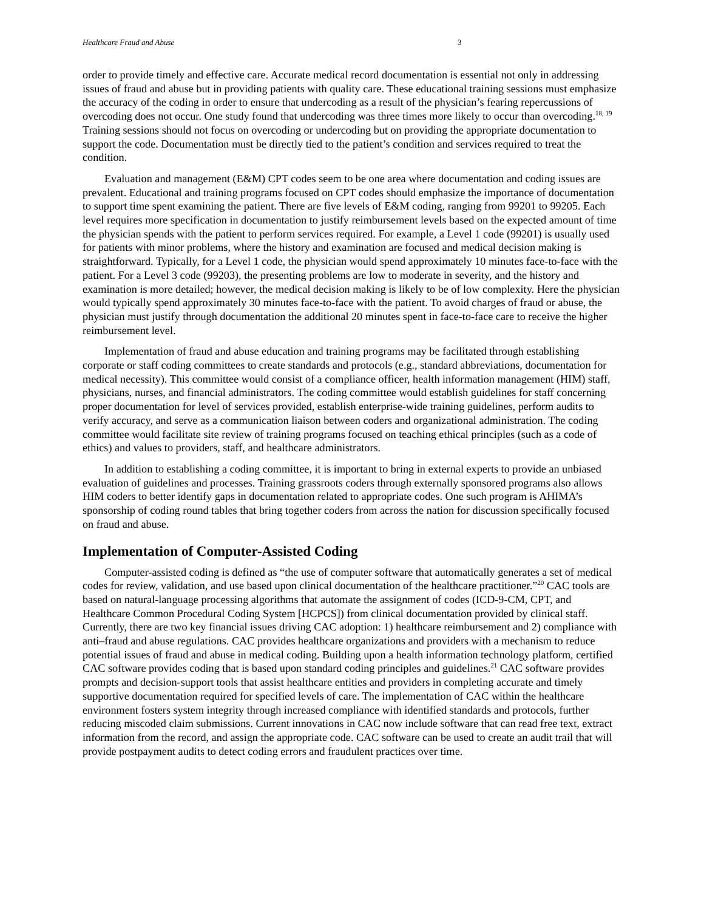Healthcare Fraud and Abuse 3
order to provide timely and effective care. Accurate medical record documentation is essential not only in addressing issues of fraud and abuse but in providing patients with quality care. These educational training sessions must emphasize the accuracy of the coding in order to ensure that undercoding as a result of the physician’s fearing repercussions of overcoding does not occur. One study found that undercoding was three times more likely to occur than overcoding.<sup>18, 19</sup> Training sessions should not focus on overcoding or undercoding but on providing the appropriate documentation to support the code. Documentation must be directly tied to the patient’s condition and services required to treat the condition.
Evaluation and management (E&M) CPT codes seem to be one area where documentation and coding issues are prevalent. Educational and training programs focused on CPT codes should emphasize the importance of documentation to support time spent examining the patient. There are five levels of E&M coding, ranging from 99201 to 99205. Each level requires more specification in documentation to justify reimbursement levels based on the expected amount of time the physician spends with the patient to perform services required. For example, a Level 1 code (99201) is usually used for patients with minor problems, where the history and examination are focused and medical decision making is straightforward. Typically, for a Level 1 code, the physician would spend approximately 10 minutes face-to-face with the patient. For a Level 3 code (99203), the presenting problems are low to moderate in severity, and the history and examination is more detailed; however, the medical decision making is likely to be of low complexity. Here the physician would typically spend approximately 30 minutes face-to-face with the patient. To avoid charges of fraud or abuse, the physician must justify through documentation the additional 20 minutes spent in face-to-face care to receive the higher reimbursement level.
Implementation of fraud and abuse education and training programs may be facilitated through establishing corporate or staff coding committees to create standards and protocols (e.g., standard abbreviations, documentation for medical necessity). This committee would consist of a compliance officer, health information management (HIM) staff, physicians, nurses, and financial administrators. The coding committee would establish guidelines for staff concerning proper documentation for level of services provided, establish enterprise-wide training guidelines, perform audits to verify accuracy, and serve as a communication liaison between coders and organizational administration. The coding committee would facilitate site review of training programs focused on teaching ethical principles (such as a code of ethics) and values to providers, staff, and healthcare administrators.
In addition to establishing a coding committee, it is important to bring in external experts to provide an unbiased evaluation of guidelines and processes. Training grassroots coders through externally sponsored programs also allows HIM coders to better identify gaps in documentation related to appropriate codes. One such program is AHIMA’s sponsorship of coding round tables that bring together coders from across the nation for discussion specifically focused on fraud and abuse.
Implementation of Computer-Assisted Coding
Computer-assisted coding is defined as “the use of computer software that automatically generates a set of medical codes for review, validation, and use based upon clinical documentation of the healthcare practitioner.”<sup>20</sup> CAC tools are based on natural-language processing algorithms that automate the assignment of codes (ICD-9-CM, CPT, and Healthcare Common Procedural Coding System [HCPCS]) from clinical documentation provided by clinical staff. Currently, there are two key financial issues driving CAC adoption: 1) healthcare reimbursement and 2) compliance with anti–fraud and abuse regulations. CAC provides healthcare organizations and providers with a mechanism to reduce potential issues of fraud and abuse in medical coding. Building upon a health information technology platform, certified CAC software provides coding that is based upon standard coding principles and guidelines.<sup>21</sup> CAC software provides prompts and decision-support tools that assist healthcare entities and providers in completing accurate and timely supportive documentation required for specified levels of care. The implementation of CAC within the healthcare environment fosters system integrity through increased compliance with identified standards and protocols, further reducing miscoded claim submissions. Current innovations in CAC now include software that can read free text, extract information from the record, and assign the appropriate code. CAC software can be used to create an audit trail that will provide postpayment audits to detect coding errors and fraudulent practices over time.